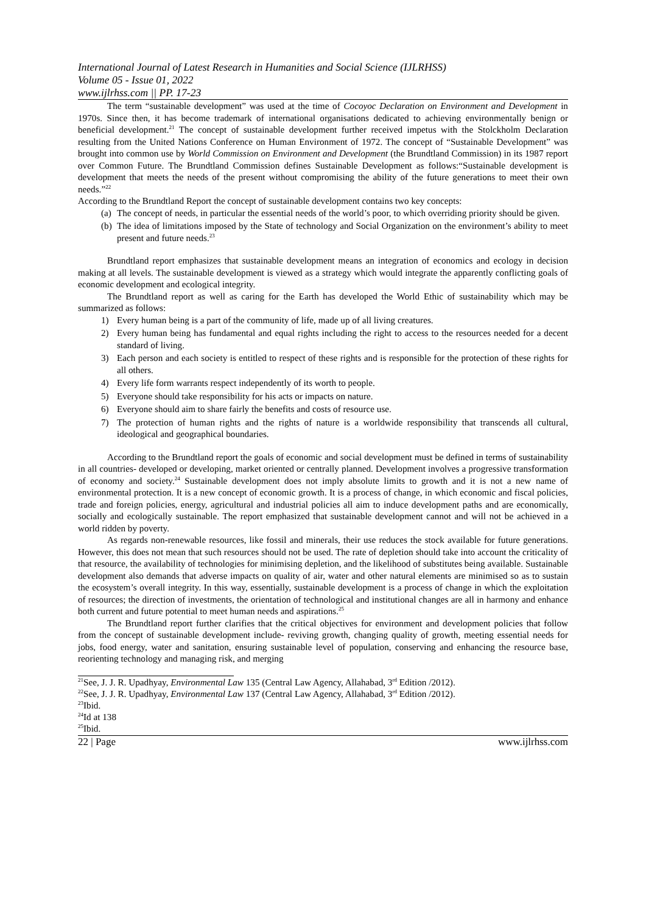International Journal of Latest Research in Humanities and Social Science (IJLRHSS)
Volume 05 - Issue 01, 2022
www.ijlrhss.com || PP. 17-23
The term “sustainable development” was used at the time of Cocoyoc Declaration on Environment and Development in 1970s. Since then, it has become trademark of international organisations dedicated to achieving environmentally benign or beneficial development.<sup>21</sup> The concept of sustainable development further received impetus with the Stolckholm Declaration resulting from the United Nations Conference on Human Environment of 1972. The concept of “Sustainable Development” was brought into common use by World Commission on Environment and Development (the Brundtland Commission) in its 1987 report over Common Future. The Brundtland Commission defines Sustainable Development as follows:“Sustainable development is development that meets the needs of the present without compromising the ability of the future generations to meet their own needs.”<sup>22</sup>
According to the Brundtland Report the concept of sustainable development contains two key concepts:
(a) The concept of needs, in particular the essential needs of the world’s poor, to which overriding priority should be given.
(b) The idea of limitations imposed by the State of technology and Social Organization on the environment’s ability to meet present and future needs.<sup>23</sup>
Brundtland report emphasizes that sustainable development means an integration of economics and ecology in decision making at all levels. The sustainable development is viewed as a strategy which would integrate the apparently conflicting goals of economic development and ecological integrity.
The Brundtland report as well as caring for the Earth has developed the World Ethic of sustainability which may be summarized as follows:
1) Every human being is a part of the community of life, made up of all living creatures.
2) Every human being has fundamental and equal rights including the right to access to the resources needed for a decent standard of living.
3) Each person and each society is entitled to respect of these rights and is responsible for the protection of these rights for all others.
4) Every life form warrants respect independently of its worth to people.
5) Everyone should take responsibility for his acts or impacts on nature.
6) Everyone should aim to share fairly the benefits and costs of resource use.
7) The protection of human rights and the rights of nature is a worldwide responsibility that transcends all cultural, ideological and geographical boundaries.
According to the Brundtland report the goals of economic and social development must be defined in terms of sustainability in all countries- developed or developing, market oriented or centrally planned. Development involves a progressive transformation of economy and society.<sup>24</sup> Sustainable development does not imply absolute limits to growth and it is not a new name of environmental protection. It is a new concept of economic growth. It is a process of change, in which economic and fiscal policies, trade and foreign policies, energy, agricultural and industrial policies all aim to induce development paths and are economically, socially and ecologically sustainable. The report emphasized that sustainable development cannot and will not be achieved in a world ridden by poverty.
As regards non-renewable resources, like fossil and minerals, their use reduces the stock available for future generations. However, this does not mean that such resources should not be used. The rate of depletion should take into account the criticality of that resource, the availability of technologies for minimising depletion, and the likelihood of substitutes being available. Sustainable development also demands that adverse impacts on quality of air, water and other natural elements are minimised so as to sustain the ecosystem’s overall integrity. In this way, essentially, sustainable development is a process of change in which the exploitation of resources; the direction of investments, the orientation of technological and institutional changes are all in harmony and enhance both current and future potential to meet human needs and aspirations.<sup>25</sup>
The Brundtland report further clarifies that the critical objectives for environment and development policies that follow from the concept of sustainable development include- reviving growth, changing quality of growth, meeting essential needs for jobs, food energy, water and sanitation, ensuring sustainable level of population, conserving and enhancing the resource base, reorienting technology and managing risk, and merging
<sup>21</sup> See, J. J. R. Upadhyay, Environmental Law 135 (Central Law Agency, Allahabad, 3<sup>rd</sup> Edition /2012).
<sup>22</sup> See, J. J. R. Upadhyay, Environmental Law 137 (Central Law Agency, Allahabad, 3<sup>rd</sup> Edition /2012).
<sup>23</sup> Ibid.
<sup>24</sup> Id at 138
<sup>25</sup> Ibid.
22 | Page www.ijlrhss.com